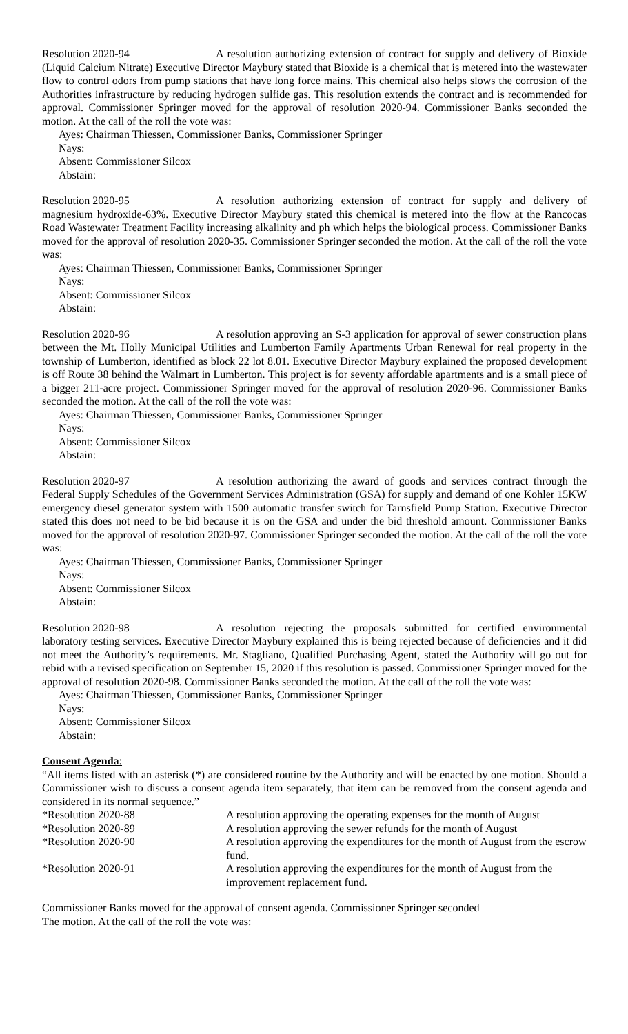Resolution 2020-94 A resolution authorizing extension of contract for supply and delivery of Bioxide (Liquid Calcium Nitrate) Executive Director Maybury stated that Bioxide is a chemical that is metered into the wastewater flow to control odors from pump stations that have long force mains. This chemical also helps slows the corrosion of the Authorities infrastructure by reducing hydrogen sulfide gas. This resolution extends the contract and is recommended for approval. Commissioner Springer moved for the approval of resolution 2020-94. Commissioner Banks seconded the motion. At the call of the roll the vote was:
Ayes: Chairman Thiessen, Commissioner Banks, Commissioner Springer
Nays:
Absent: Commissioner Silcox
Abstain:
Resolution 2020-95 A resolution authorizing extension of contract for supply and delivery of magnesium hydroxide-63%. Executive Director Maybury stated this chemical is metered into the flow at the Rancocas Road Wastewater Treatment Facility increasing alkalinity and ph which helps the biological process. Commissioner Banks moved for the approval of resolution 2020-35. Commissioner Springer seconded the motion. At the call of the roll the vote was:
Ayes: Chairman Thiessen, Commissioner Banks, Commissioner Springer
Nays:
Absent: Commissioner Silcox
Abstain:
Resolution 2020-96 A resolution approving an S-3 application for approval of sewer construction plans between the Mt. Holly Municipal Utilities and Lumberton Family Apartments Urban Renewal for real property in the township of Lumberton, identified as block 22 lot 8.01. Executive Director Maybury explained the proposed development is off Route 38 behind the Walmart in Lumberton. This project is for seventy affordable apartments and is a small piece of a bigger 211-acre project. Commissioner Springer moved for the approval of resolution 2020-96. Commissioner Banks seconded the motion. At the call of the roll the vote was:
Ayes: Chairman Thiessen, Commissioner Banks, Commissioner Springer
Nays:
Absent: Commissioner Silcox
Abstain:
Resolution 2020-97 A resolution authorizing the award of goods and services contract through the Federal Supply Schedules of the Government Services Administration (GSA) for supply and demand of one Kohler 15KW emergency diesel generator system with 1500 automatic transfer switch for Tarnsfield Pump Station. Executive Director stated this does not need to be bid because it is on the GSA and under the bid threshold amount. Commissioner Banks moved for the approval of resolution 2020-97. Commissioner Springer seconded the motion. At the call of the roll the vote was:
Ayes: Chairman Thiessen, Commissioner Banks, Commissioner Springer
Nays:
Absent: Commissioner Silcox
Abstain:
Resolution 2020-98 A resolution rejecting the proposals submitted for certified environmental laboratory testing services. Executive Director Maybury explained this is being rejected because of deficiencies and it did not meet the Authority’s requirements. Mr. Stagliano, Qualified Purchasing Agent, stated the Authority will go out for rebid with a revised specification on September 15, 2020 if this resolution is passed. Commissioner Springer moved for the approval of resolution 2020-98. Commissioner Banks seconded the motion. At the call of the roll the vote was:
Ayes: Chairman Thiessen, Commissioner Banks, Commissioner Springer
Nays:
Absent: Commissioner Silcox
Abstain:
Consent Agenda:
“All items listed with an asterisk (*) are considered routine by the Authority and will be enacted by one motion. Should a Commissioner wish to discuss a consent agenda item separately, that item can be removed from the consent agenda and considered in its normal sequence.”
*Resolution 2020-88 A resolution approving the operating expenses for the month of August
*Resolution 2020-89 A resolution approving the sewer refunds for the month of August
*Resolution 2020-90 A resolution approving the expenditures for the month of August from the escrow fund.
*Resolution 2020-91 A resolution approving the expenditures for the month of August from the improvement replacement fund.
Commissioner Banks moved for the approval of consent agenda. Commissioner Springer seconded
The motion. At the call of the roll the vote was: